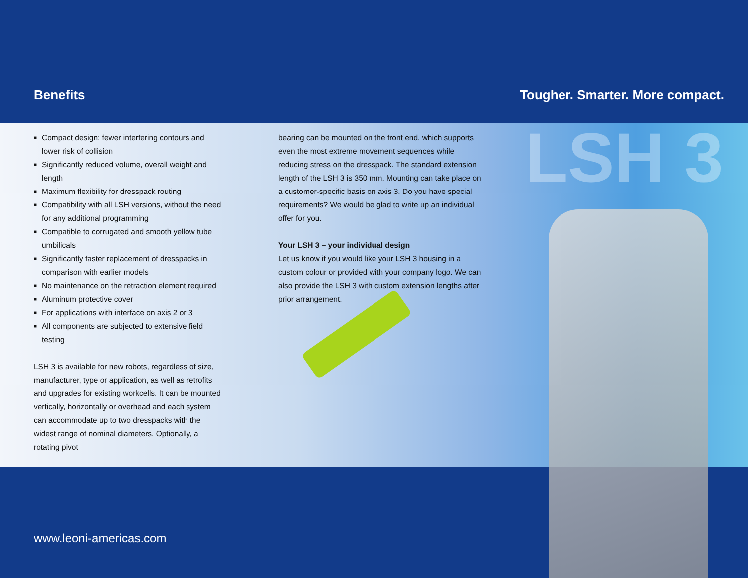Benefits
Tougher. Smarter. More compact.
LSH 3
■ Compact design: fewer interfering contours and lower risk of collision
■ Significantly reduced volume, overall weight and length
■ Maximum flexibility for dresspack routing
■ Compatibility with all LSH versions, without the need for any additional programming
■ Compatible to corrugated and smooth yellow tube umbilicals
■ Significantly faster replacement of dresspacks in comparison with earlier models
■ No maintenance on the retraction element required
■ Aluminum protective cover
■ For applications with interface on axis 2 or 3
■ All components are subjected to extensive field testing
LSH 3 is available for new robots, regardless of size, manufacturer, type or application, as well as retrofits and upgrades for existing workcells. It can be mounted vertically, horizontally or overhead and each system can accommodate up to two dresspacks with the widest range of nominal diameters. Optionally, a rotating pivot
bearing can be mounted on the front end, which supports even the most extreme movement sequences while reducing stress on the dresspack. The standard extension length of the LSH 3 is 350 mm. Mounting can take place on a customer-specific basis on axis 3. Do you have special requirements? We would be glad to write up an individual offer for you.
Your LSH 3 – your individual design
Let us know if you would like your LSH 3 housing in a custom colour or provided with your company logo. We can also provide the LSH 3 with custom extension lengths after prior arrangement.
www.leoni-americas.com